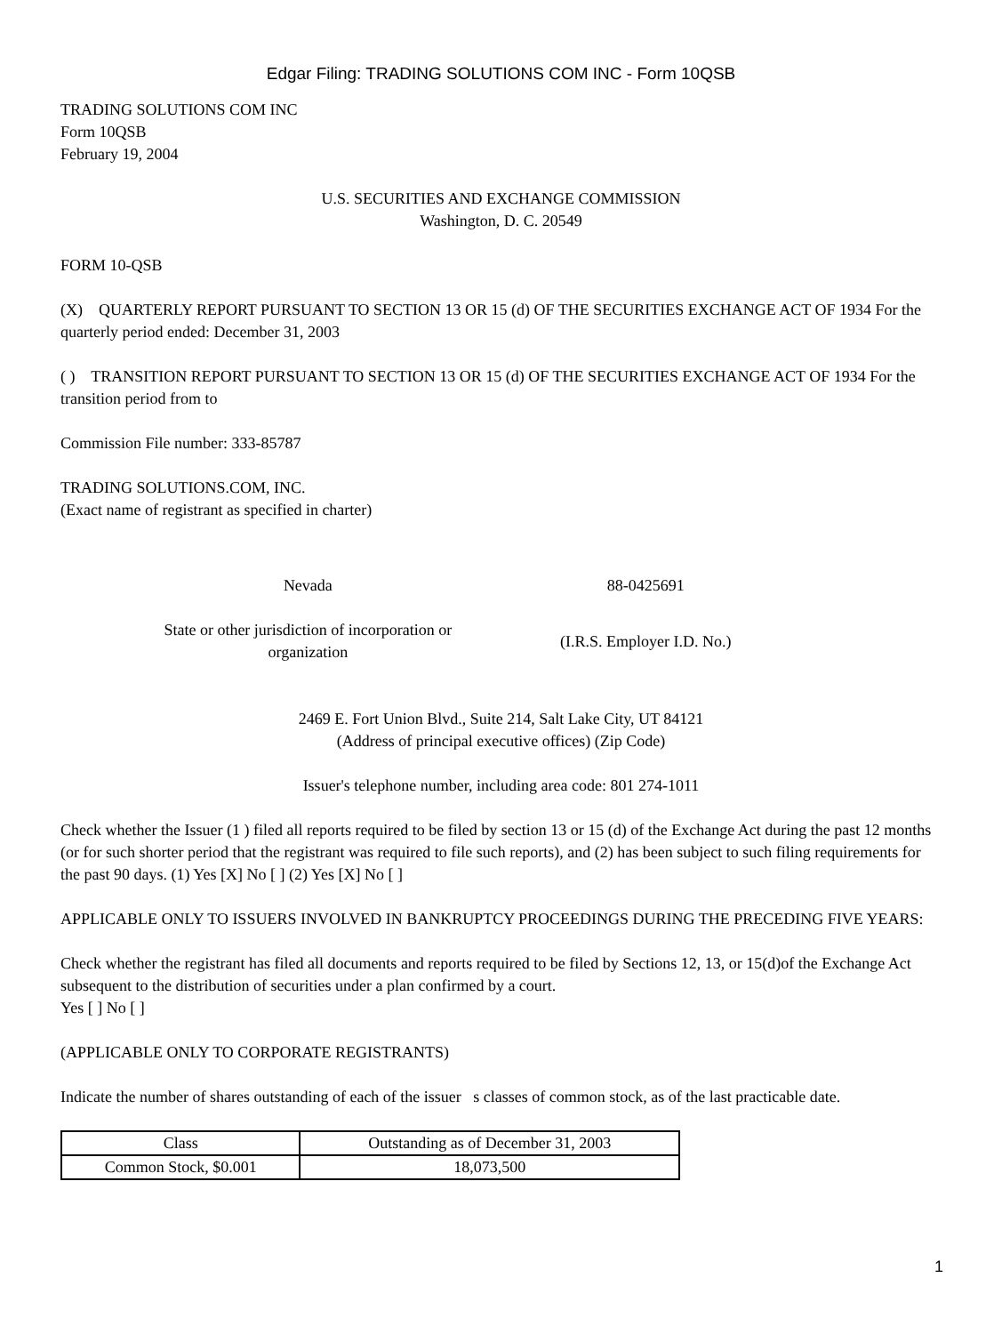Edgar Filing: TRADING SOLUTIONS COM INC - Form 10QSB
TRADING SOLUTIONS COM INC
Form 10QSB
February 19, 2004
U.S. SECURITIES AND EXCHANGE COMMISSION
Washington, D. C. 20549
FORM 10-QSB
(X) QUARTERLY REPORT PURSUANT TO SECTION 13 OR 15 (d) OF THE SECURITIES EXCHANGE ACT OF 1934 For the quarterly period ended: December 31, 2003
( ) TRANSITION REPORT PURSUANT TO SECTION 13 OR 15 (d) OF THE SECURITIES EXCHANGE ACT OF 1934 For the transition period from to
Commission File number: 333-85787
TRADING SOLUTIONS.COM, INC.
(Exact name of registrant as specified in charter)
| Nevada | 88-0425691 |
| State or other jurisdiction of incorporation or organization | (I.R.S. Employer I.D. No.) |
2469 E. Fort Union Blvd., Suite 214, Salt Lake City, UT 84121
(Address of principal executive offices) (Zip Code)
Issuer's telephone number, including area code: 801 274-1011
Check whether the Issuer (1 ) filed all reports required to be filed by section 13 or 15 (d) of the Exchange Act during the past 12 months (or for such shorter period that the registrant was required to file such reports), and (2) has been subject to such filing requirements for the past 90 days. (1) Yes [X] No [ ] (2) Yes [X] No [ ]
APPLICABLE ONLY TO ISSUERS INVOLVED IN BANKRUPTCY PROCEEDINGS DURING THE PRECEDING FIVE YEARS:
Check whether the registrant has filed all documents and reports required to be filed by Sections 12, 13, or 15(d)of the Exchange Act subsequent to the distribution of securities under a plan confirmed by a court.
Yes [ ] No [ ]
(APPLICABLE ONLY TO CORPORATE REGISTRANTS)
Indicate the number of shares outstanding of each of the issuer s classes of common stock, as of the last practicable date.
| Class | Outstanding as of December 31, 2003 |
| Common Stock, $0.001 | 18,073,500 |
1